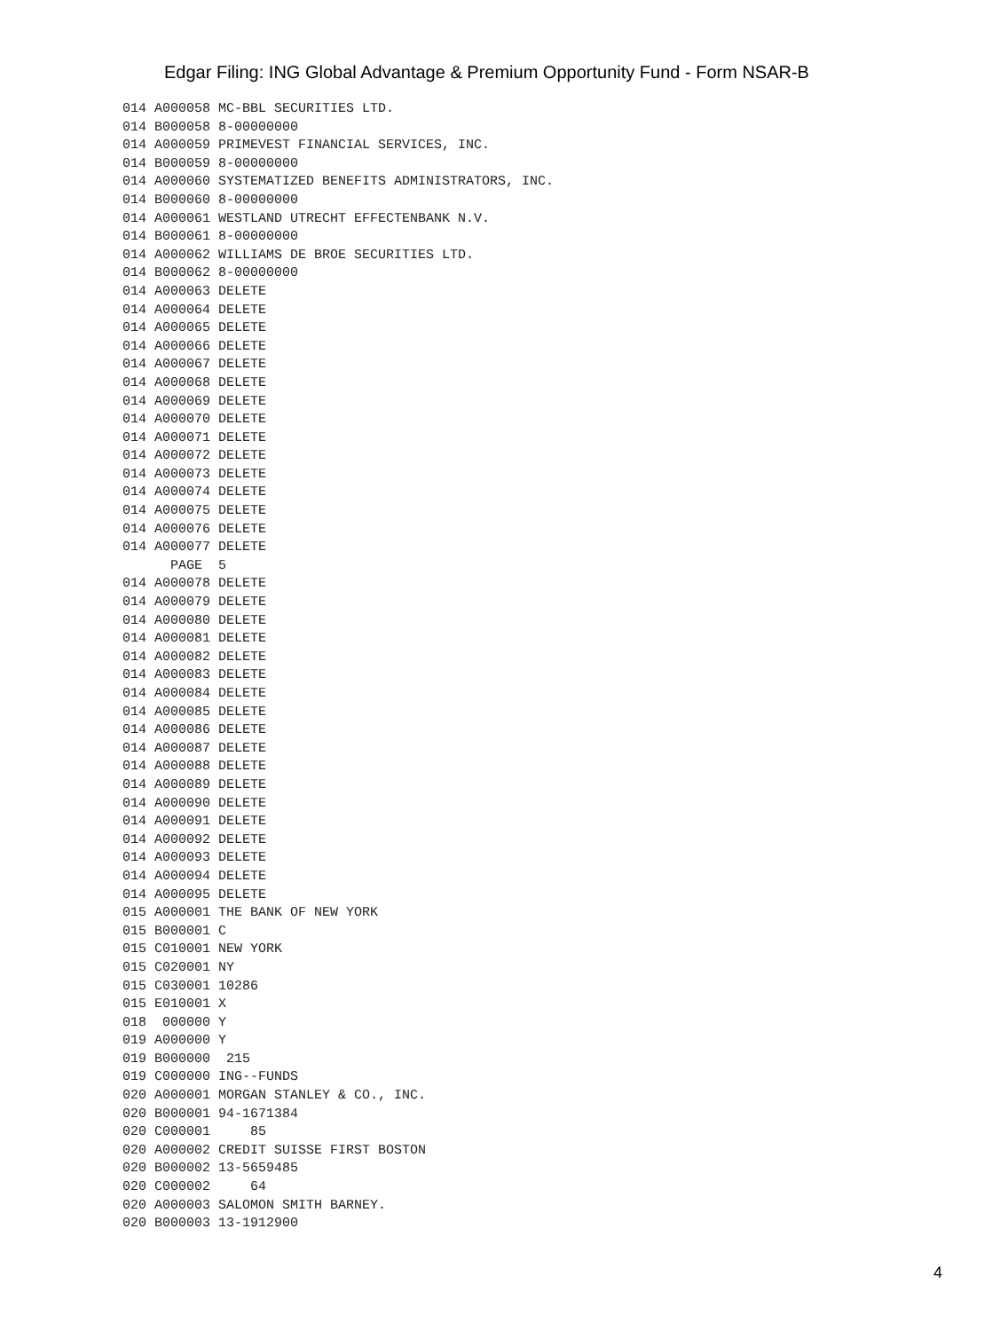Edgar Filing: ING Global Advantage & Premium Opportunity Fund - Form NSAR-B
014 A000058 MC-BBL SECURITIES LTD.
014 B000058 8-00000000
014 A000059 PRIMEVEST FINANCIAL SERVICES, INC.
014 B000059 8-00000000
014 A000060 SYSTEMATIZED BENEFITS ADMINISTRATORS, INC.
014 B000060 8-00000000
014 A000061 WESTLAND UTRECHT EFFECTENBANK N.V.
014 B000061 8-00000000
014 A000062 WILLIAMS DE BROE SECURITIES LTD.
014 B000062 8-00000000
014 A000063 DELETE
014 A000064 DELETE
014 A000065 DELETE
014 A000066 DELETE
014 A000067 DELETE
014 A000068 DELETE
014 A000069 DELETE
014 A000070 DELETE
014 A000071 DELETE
014 A000072 DELETE
014 A000073 DELETE
014 A000074 DELETE
014 A000075 DELETE
014 A000076 DELETE
014 A000077 DELETE
      PAGE  5
014 A000078 DELETE
014 A000079 DELETE
014 A000080 DELETE
014 A000081 DELETE
014 A000082 DELETE
014 A000083 DELETE
014 A000084 DELETE
014 A000085 DELETE
014 A000086 DELETE
014 A000087 DELETE
014 A000088 DELETE
014 A000089 DELETE
014 A000090 DELETE
014 A000091 DELETE
014 A000092 DELETE
014 A000093 DELETE
014 A000094 DELETE
014 A000095 DELETE
015 A000001 THE BANK OF NEW YORK
015 B000001 C
015 C010001 NEW YORK
015 C020001 NY
015 C030001 10286
015 E010001 X
018  000000 Y
019 A000000 Y
019 B000000  215
019 C000000 ING--FUNDS
020 A000001 MORGAN STANLEY & CO., INC.
020 B000001 94-1671384
020 C000001     85
020 A000002 CREDIT SUISSE FIRST BOSTON
020 B000002 13-5659485
020 C000002     64
020 A000003 SALOMON SMITH BARNEY.
020 B000003 13-1912900
4